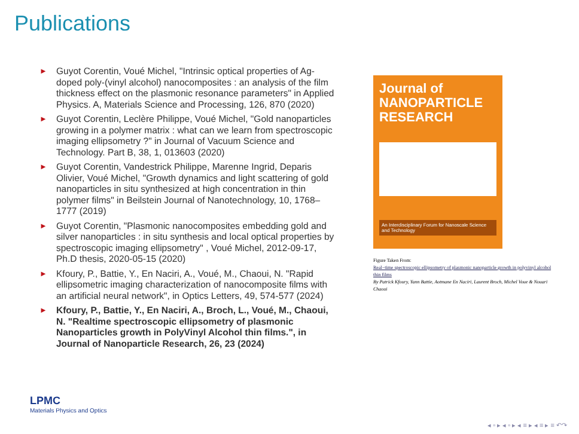Publications
► Guyot Corentin, Voué Michel, "Intrinsic optical properties of Ag-doped poly-(vinyl alcohol) nanocomposites : an analysis of the film thickness effect on the plasmonic resonance parameters" in Applied Physics. A, Materials Science and Processing, 126, 870 (2020)
► Guyot Corentin, Leclère Philippe, Voué Michel, "Gold nanoparticles growing in a polymer matrix : what can we learn from spectroscopic imaging ellipsometry ?" in Journal of Vacuum Science and Technology. Part B, 38, 1, 013603 (2020)
► Guyot Corentin, Vandestrick Philippe, Marenne Ingrid, Deparis Olivier, Voué Michel, "Growth dynamics and light scattering of gold nanoparticles in situ synthesized at high concentration in thin polymer films" in Beilstein Journal of Nanotechnology, 10, 1768–1777 (2019)
► Guyot Corentin, "Plasmonic nanocomposites embedding gold and silver nanoparticles : in situ synthesis and local optical properties by spectroscopic imaging ellipsometry" , Voué Michel, 2012-09-17, Ph.D thesis, 2020-05-15 (2020)
► Kfoury, P., Battie, Y., En Naciri, A., Voué, M., Chaoui, N. "Rapid ellipsometric imaging characterization of nanocomposite films with an artificial neural network", in Optics Letters, 49, 574-577 (2024)
► Kfoury, P., Battie, Y., En Naciri, A., Broch, L., Voué, M., Chaoui, N. "Realtime spectroscopic ellipsometry of plasmonic Nanoparticles growth in PolyVinyl Alcohol thin films.", in Journal of Nanoparticle Research, 26, 23 (2024)
Journal of
NANOPARTICLE
RESEARCH
An Interdisciplinary Forum for Nanoscale Science and Technology
Figure Taken From:
Real−time spectroscopic ellipsometry of plasmonic nanoparticle growth in polyvinyl alcohol thin films
By Patrick Kfoury, Yann Battie, Aotmane En Naciri, Laurent Broch, Michel Voue & Nouari Chaoui
LPMC
Materials Physics and Optics
◂ ▫ ▸ ◂ ▫ ▸ ◂ ≡ ▸ ◂ ≡ ▸ ≡ ↶↷